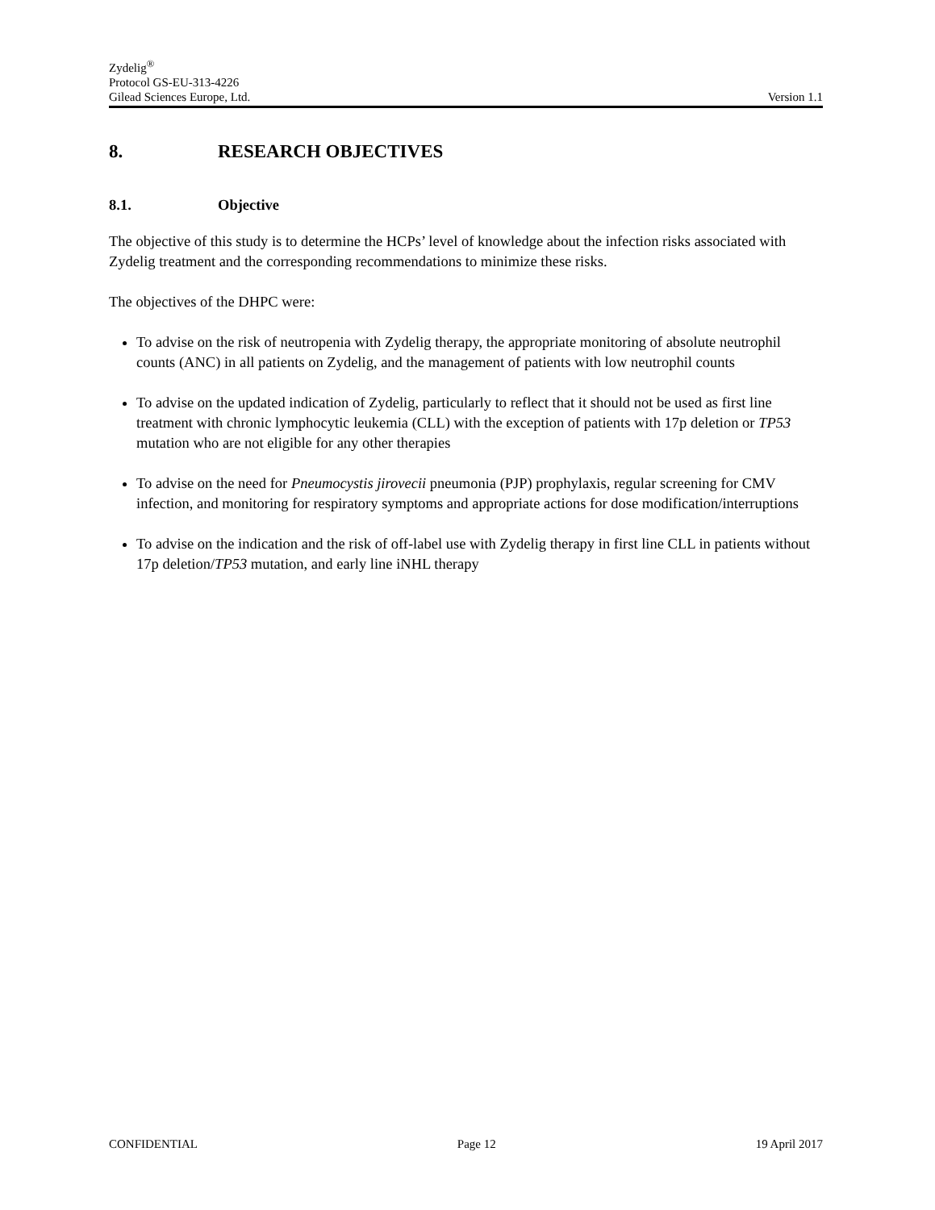Zydelig<sup>®</sup>
Protocol GS-EU-313-4226
Gilead Sciences Europe, Ltd. Version 1.1
8. RESEARCH OBJECTIVES
8.1. Objective
The objective of this study is to determine the HCPs’ level of knowledge about the infection risks associated with Zydelig treatment and the corresponding recommendations to minimize these risks.
The objectives of the DHPC were:
To advise on the risk of neutropenia with Zydelig therapy, the appropriate monitoring of absolute neutrophil counts (ANC) in all patients on Zydelig, and the management of patients with low neutrophil counts
To advise on the updated indication of Zydelig, particularly to reflect that it should not be used as first line treatment with chronic lymphocytic leukemia (CLL) with the exception of patients with 17p deletion or TP53 mutation who are not eligible for any other therapies
To advise on the need for Pneumocystis jirovecii pneumonia (PJP) prophylaxis, regular screening for CMV infection, and monitoring for respiratory symptoms and appropriate actions for dose modification/interruptions
To advise on the indication and the risk of off-label use with Zydelig therapy in first line CLL in patients without 17p deletion/TP53 mutation, and early line iNHL therapy
CONFIDENTIAL Page 12 19 April 2017